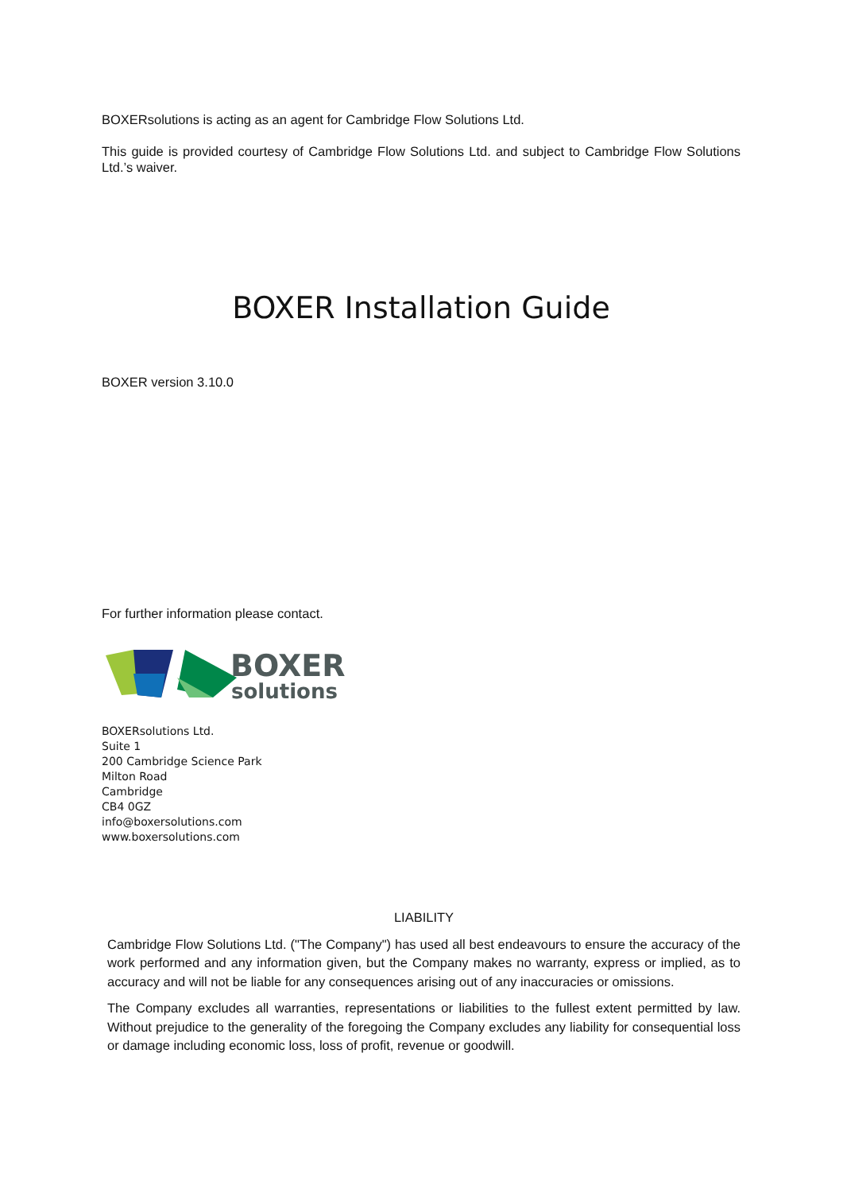BOXERsolutions is acting as an agent for Cambridge Flow Solutions Ltd.
This guide is provided courtesy of Cambridge Flow Solutions Ltd. and subject to Cambridge Flow Solutions Ltd.’s waiver.
BOXER Installation Guide
BOXER version 3.10.0
For further information please contact.
BOXER
solutions
BOXERsolutions Ltd.
Suite 1
200 Cambridge Science Park
Milton Road
Cambridge
CB4 0GZ
info@boxersolutions.com
www.boxersolutions.com
LIABILITY
Cambridge Flow Solutions Ltd. ("The Company") has used all best endeavours to ensure the accuracy of the work performed and any information given, but the Company makes no warranty, express or implied, as to accuracy and will not be liable for any consequences arising out of any inaccuracies or omissions.
The Company excludes all warranties, representations or liabilities to the fullest extent permitted by law. Without prejudice to the generality of the foregoing the Company excludes any liability for consequential loss or damage including economic loss, loss of profit, revenue or goodwill.